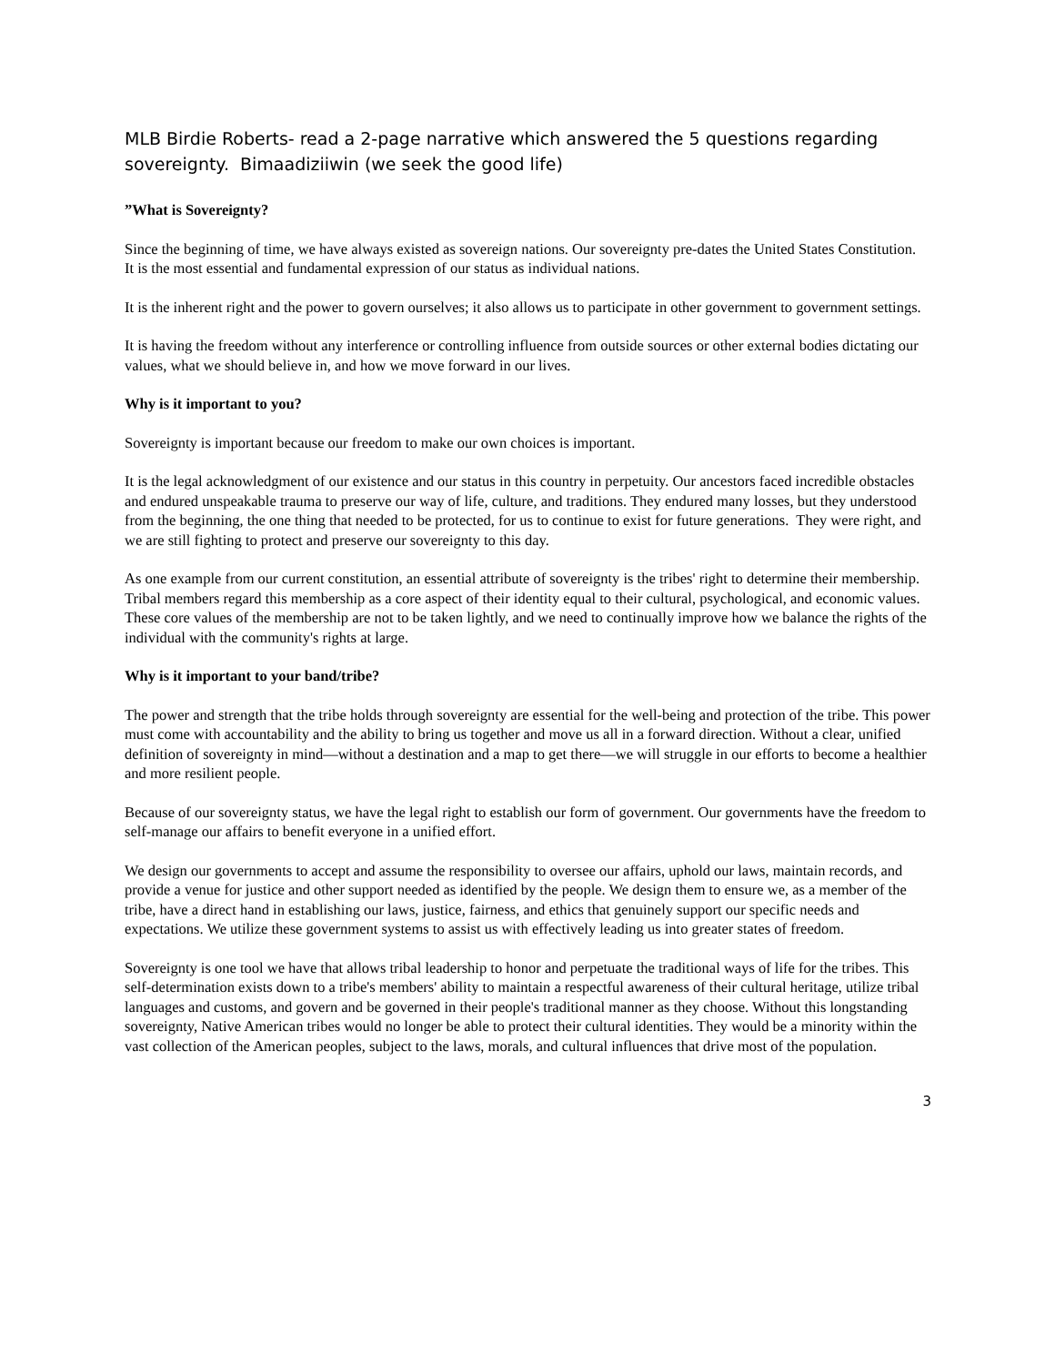MLB Birdie Roberts- read a 2-page narrative which answered the 5 questions regarding sovereignty. Bimaadiziiwin (we seek the good life)
”What is Sovereignty?
Since the beginning of time, we have always existed as sovereign nations. Our sovereignty pre-dates the United States Constitution. It is the most essential and fundamental expression of our status as individual nations.
It is the inherent right and the power to govern ourselves; it also allows us to participate in other government to government settings.
It is having the freedom without any interference or controlling influence from outside sources or other external bodies dictating our values, what we should believe in, and how we move forward in our lives.
Why is it important to you?
Sovereignty is important because our freedom to make our own choices is important.
It is the legal acknowledgment of our existence and our status in this country in perpetuity. Our ancestors faced incredible obstacles and endured unspeakable trauma to preserve our way of life, culture, and traditions. They endured many losses, but they understood from the beginning, the one thing that needed to be protected, for us to continue to exist for future generations. They were right, and we are still fighting to protect and preserve our sovereignty to this day.
As one example from our current constitution, an essential attribute of sovereignty is the tribes' right to determine their membership. Tribal members regard this membership as a core aspect of their identity equal to their cultural, psychological, and economic values. These core values of the membership are not to be taken lightly, and we need to continually improve how we balance the rights of the individual with the community's rights at large.
Why is it important to your band/tribe?
The power and strength that the tribe holds through sovereignty are essential for the well-being and protection of the tribe. This power must come with accountability and the ability to bring us together and move us all in a forward direction. Without a clear, unified definition of sovereignty in mind—without a destination and a map to get there—we will struggle in our efforts to become a healthier and more resilient people.
Because of our sovereignty status, we have the legal right to establish our form of government. Our governments have the freedom to self-manage our affairs to benefit everyone in a unified effort.
We design our governments to accept and assume the responsibility to oversee our affairs, uphold our laws, maintain records, and provide a venue for justice and other support needed as identified by the people. We design them to ensure we, as a member of the tribe, have a direct hand in establishing our laws, justice, fairness, and ethics that genuinely support our specific needs and expectations. We utilize these government systems to assist us with effectively leading us into greater states of freedom.
Sovereignty is one tool we have that allows tribal leadership to honor and perpetuate the traditional ways of life for the tribes. This self-determination exists down to a tribe's members' ability to maintain a respectful awareness of their cultural heritage, utilize tribal languages and customs, and govern and be governed in their people's traditional manner as they choose. Without this longstanding sovereignty, Native American tribes would no longer be able to protect their cultural identities. They would be a minority within the vast collection of the American peoples, subject to the laws, morals, and cultural influences that drive most of the population.
3